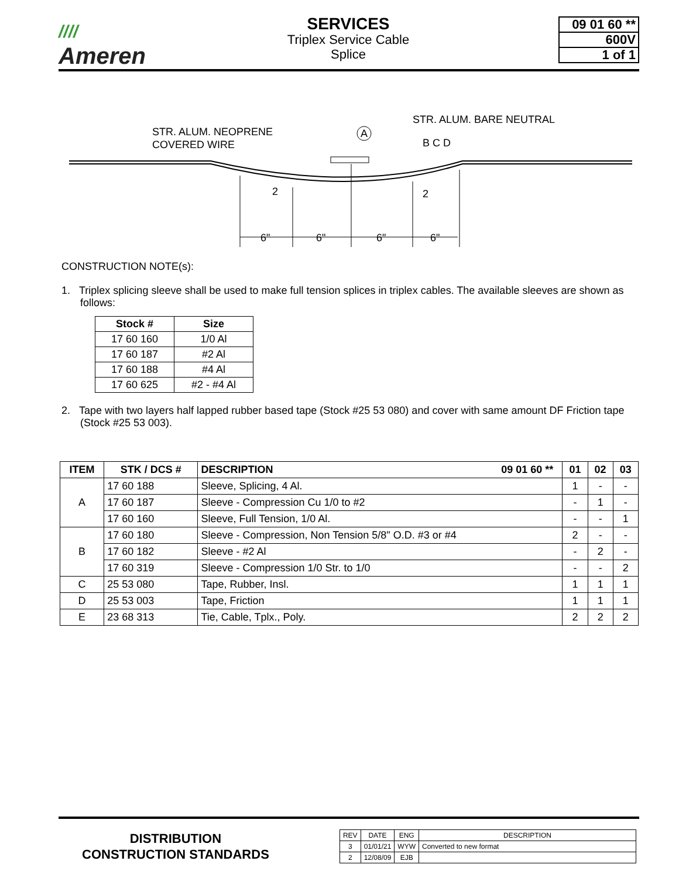////
Ameren
SERVICES
Triplex Service Cable
Splice
09 01 60 **
600V
1 of 1
STR. ALUM. NEOPRENE
COVERED WIRE
STR. ALUM. BARE NEUTRAL
A
B C D
2
2
6"
6"
6"
6"
CONSTRUCTION NOTE(s):
1. Triplex splicing sleeve shall be used to make full tension splices in triplex cables. The available sleeves are shown as follows:
| Stock # | Size |
| --- | --- |
| 17 60 160 | 1/0 Al |
| 17 60 187 | #2 Al |
| 17 60 188 | #4 Al |
| 17 60 625 | #2 - #4 Al |
2. Tape with two layers half lapped rubber based tape (Stock #25 53 080) and cover with same amount DF Friction tape (Stock #25 53 003).
| ITEM | STK / DCS # | DESCRIPTION 09 01 60 ** | 01 | 02 | 03 |
| --- | --- | --- | --- | --- | --- |
| A | 17 60 188 | Sleeve, Splicing, 4 Al. | 1 | - | - |
| | 17 60 187 | Sleeve - Compression Cu 1/0 to #2 | - | 1 | - |
| | 17 60 160 | Sleeve, Full Tension, 1/0 Al. | - | - | 1 |
| B | 17 60 180 | Sleeve - Compression, Non Tension 5/8" O.D. #3 or #4 | 2 | - | - |
| | 17 60 182 | Sleeve - #2 Al | - | 2 | - |
| | 17 60 319 | Sleeve - Compression 1/0 Str. to 1/0 | - | - | 2 |
| C | 25 53 080 | Tape, Rubber, Insl. | 1 | 1 | 1 |
| D | 25 53 003 | Tape, Friction | 1 | 1 | 1 |
| E | 23 68 313 | Tie, Cable, Tplx., Poly. | 2 | 2 | 2 |
DISTRIBUTION
CONSTRUCTION STANDARDS
| REV | DATE | ENG | DESCRIPTION |
| 3 | 01/01/21 | WYW | Converted to new format |
| 2 | 12/08/09 | EJB | |